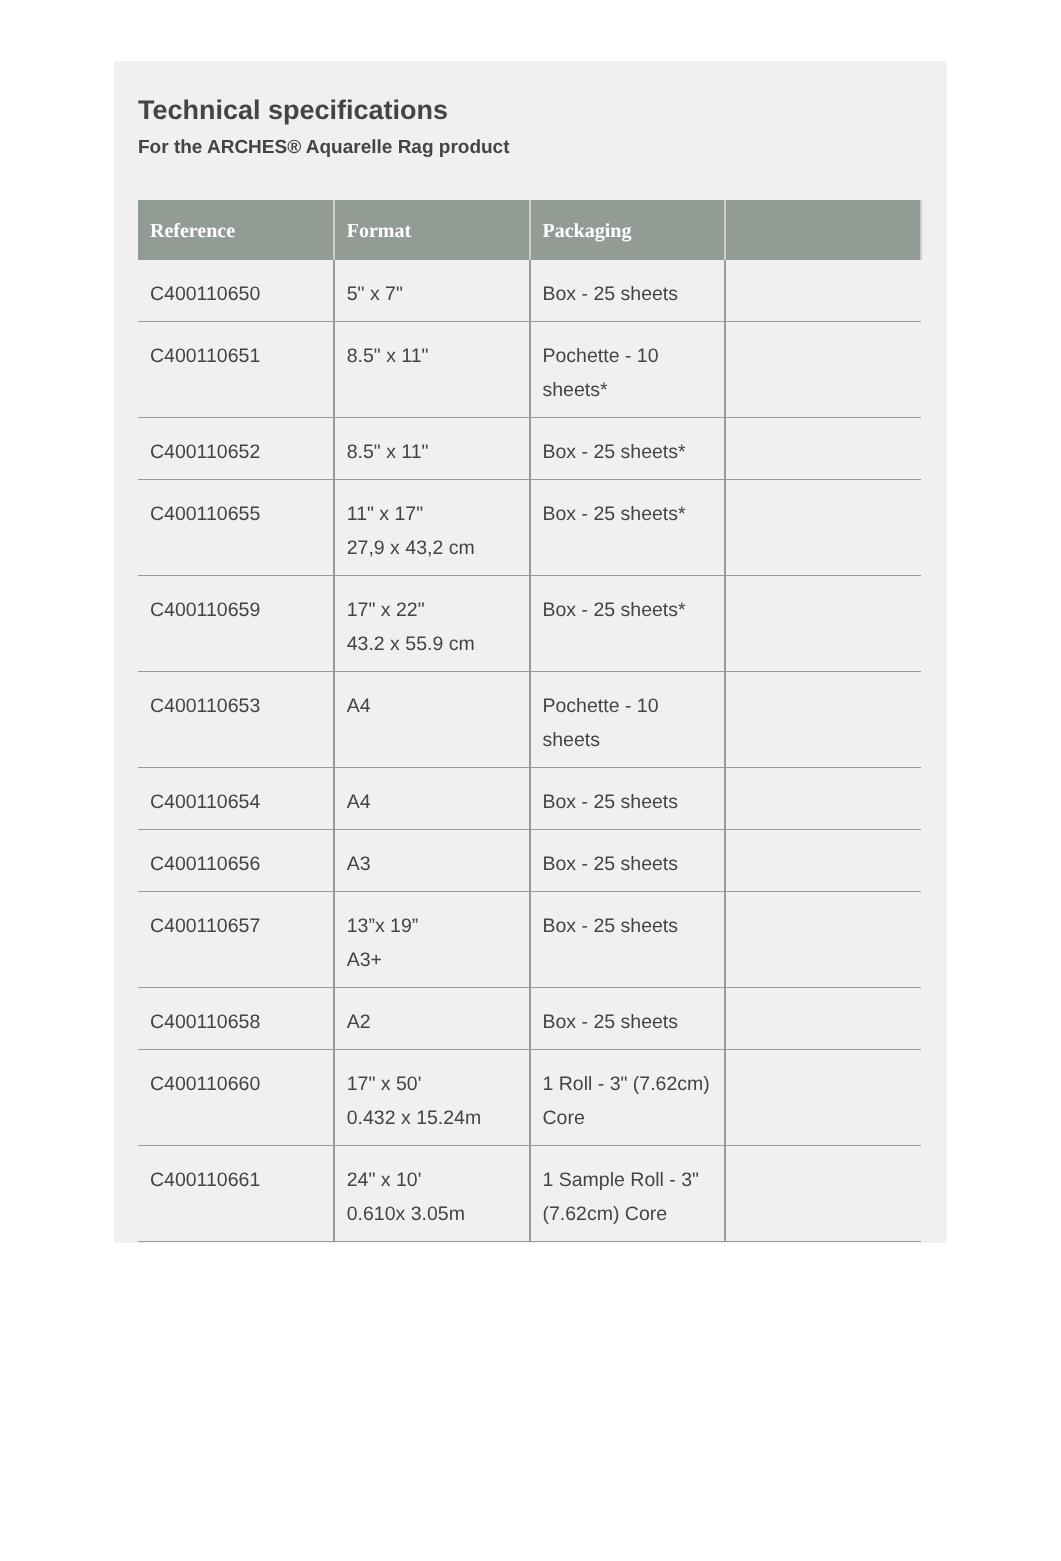Technical specifications
For the ARCHES® Aquarelle Rag product
| Reference | Format | Packaging | |
| --- | --- | --- | --- |
| C400110650 | 5" x 7" | Box - 25 sheets | |
| C400110651 | 8.5" x 11" | Pochette - 10 sheets* | |
| C400110652 | 8.5" x 11" | Box - 25 sheets* | |
| C400110655 | 11" x 17" 27,9 x 43,2 cm | Box - 25 sheets* | |
| C400110659 | 17" x 22" 43.2 x 55.9 cm | Box - 25 sheets* | |
| C400110653 | A4 | Pochette - 10 sheets | |
| C400110654 | A4 | Box - 25 sheets | |
| C400110656 | A3 | Box - 25 sheets | |
| C400110657 | 13”x 19” A3+ | Box - 25 sheets | |
| C400110658 | A2 | Box - 25 sheets | |
| C400110660 | 17" x 50' 0.432 x 15.24m | 1 Roll - 3" (7.62cm) Core | |
| C400110661 | 24" x 10' 0.610x 3.05m | 1 Sample Roll - 3" (7.62cm) Core | |